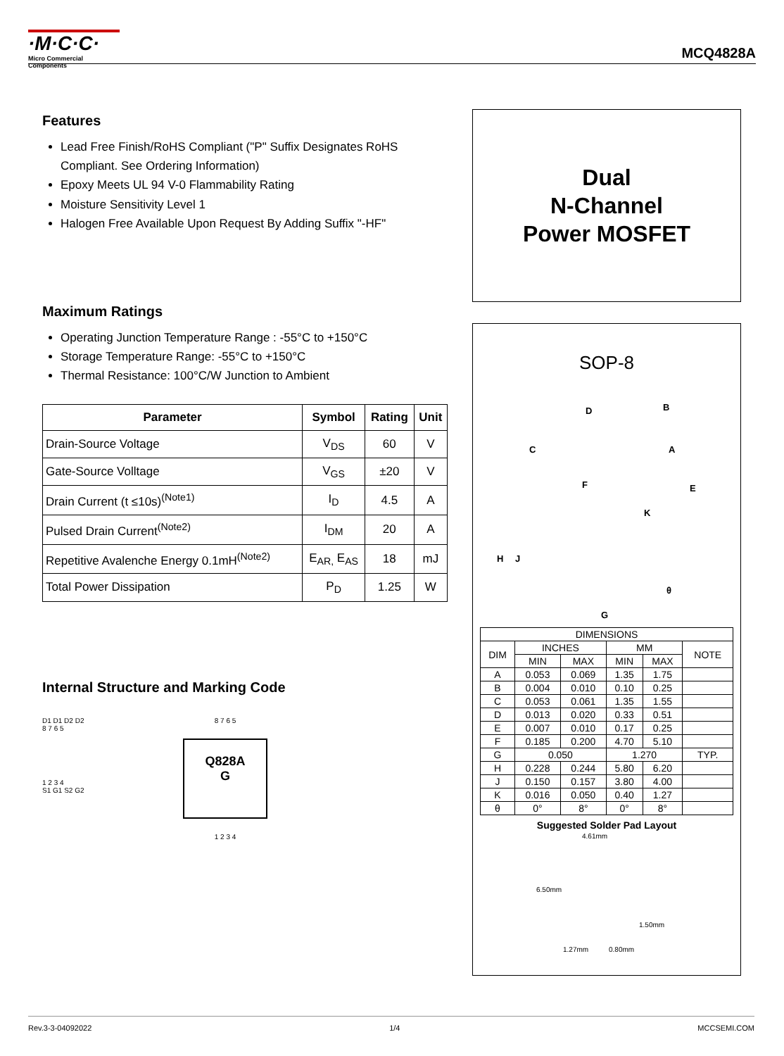·M·C·C·
Micro Commercial Components
MCQ4828A
Features
Lead Free Finish/RoHS Compliant ("P" Suffix Designates RoHS Compliant. See Ordering Information)
Epoxy Meets UL 94 V-0 Flammability Rating
Moisture Sensitivity Level 1
Halogen Free Available Upon Request By Adding Suffix "-HF"
Maximum Ratings
Operating Junction Temperature Range : -55°C to +150°C
Storage Temperature Range: -55°C to +150°C
Thermal Resistance: 100°C/W Junction to Ambient
| Parameter | Symbol | Rating | Unit |
| --- | --- | --- | --- |
| Drain-Source Voltage | V<sub>DS</sub> | 60 | V |
| Gate-Source Volltage | V<sub>GS</sub> | ±20 | V |
| Drain Current (t ≤10s)<sup>(Note1)</sup> | I<sub>D</sub> | 4.5 | A |
| Pulsed Drain Current<sup>(Note2)</sup> | I<sub>DM</sub> | 20 | A |
| Repetitive Avalenche Energy 0.1mH<sup>(Note2)</sup> | E<sub>AR,</sub> E<sub>AS</sub> | 18 | mJ |
| Total Power Dissipation | P<sub>D</sub> | 1.25 | W |
Internal Structure and Marking Code
D1 D1 D2 D2
8 7 6 5
1 2 3 4
S1 G1 S2 G2
8 7 6 5
Q828A
G
1 2 3 4
Dual
N-Channel
Power MOSFET
SOP-8
D B
C A
F E
K
H J
θ
G
| DIMENSIONS | | | | | |
| DIM | INCHES | | MM | | NOTE |
| | MIN | MAX | MIN | MAX | |
| A | 0.053 | 0.069 | 1.35 | 1.75 | |
| B | 0.004 | 0.010 | 0.10 | 0.25 | |
| C | 0.053 | 0.061 | 1.35 | 1.55 | |
| D | 0.013 | 0.020 | 0.33 | 0.51 | |
| E | 0.007 | 0.010 | 0.17 | 0.25 | |
| F | 0.185 | 0.200 | 4.70 | 5.10 | |
| G | 0.050 | | 1.270 | | TYP. |
| H | 0.228 | 0.244 | 5.80 | 6.20 | |
| J | 0.150 | 0.157 | 3.80 | 4.00 | |
| K | 0.016 | 0.050 | 0.40 | 1.27 | |
| θ | 0° | 8° | 0° | 8° | |
Suggested Solder Pad Layout
4.61mm
6.50mm
1.50mm
1.27mm 0.80mm
Rev.3-3-04092022 1/4 MCCSEMI.COM